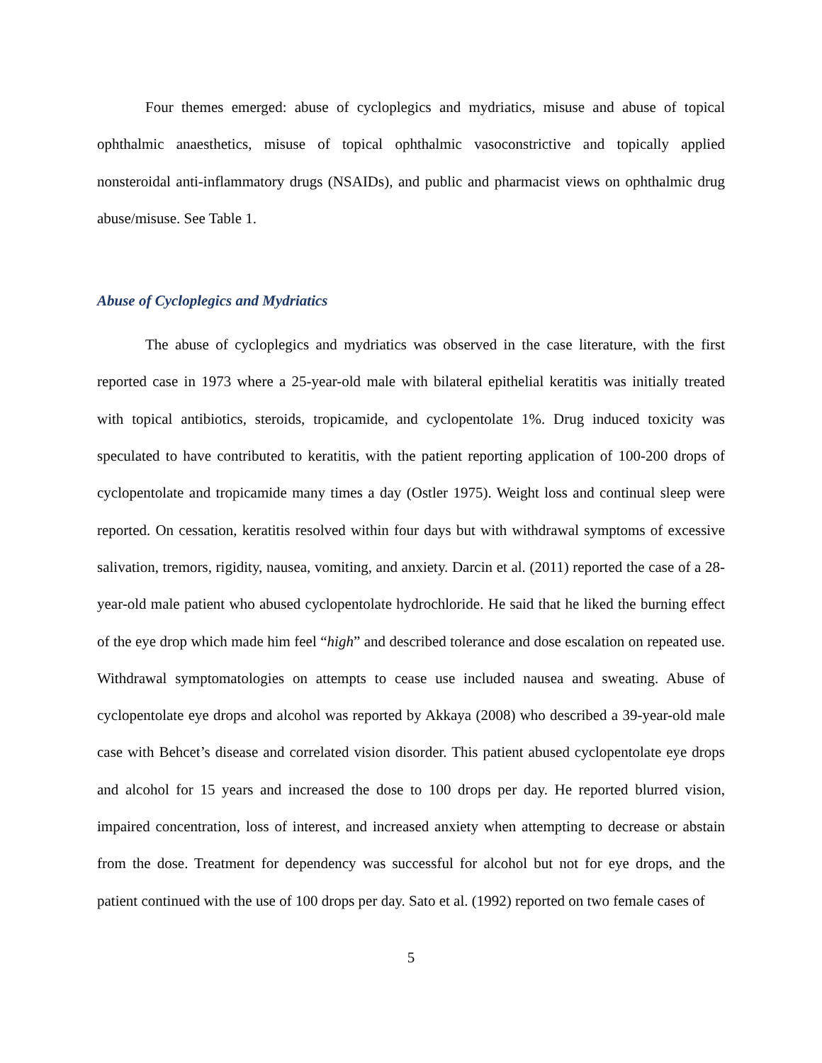Four themes emerged: abuse of cycloplegics and mydriatics, misuse and abuse of topical ophthalmic anaesthetics, misuse of topical ophthalmic vasoconstrictive and topically applied nonsteroidal anti-inflammatory drugs (NSAIDs), and public and pharmacist views on ophthalmic drug abuse/misuse. See Table 1.
Abuse of Cycloplegics and Mydriatics
The abuse of cycloplegics and mydriatics was observed in the case literature, with the first reported case in 1973 where a 25-year-old male with bilateral epithelial keratitis was initially treated with topical antibiotics, steroids, tropicamide, and cyclopentolate 1%. Drug induced toxicity was speculated to have contributed to keratitis, with the patient reporting application of 100-200 drops of cyclopentolate and tropicamide many times a day (Ostler 1975). Weight loss and continual sleep were reported. On cessation, keratitis resolved within four days but with withdrawal symptoms of excessive salivation, tremors, rigidity, nausea, vomiting, and anxiety. Darcin et al. (2011) reported the case of a 28-year-old male patient who abused cyclopentolate hydrochloride. He said that he liked the burning effect of the eye drop which made him feel “high” and described tolerance and dose escalation on repeated use. Withdrawal symptomatologies on attempts to cease use included nausea and sweating. Abuse of cyclopentolate eye drops and alcohol was reported by Akkaya (2008) who described a 39-year-old male case with Behcet’s disease and correlated vision disorder. This patient abused cyclopentolate eye drops and alcohol for 15 years and increased the dose to 100 drops per day. He reported blurred vision, impaired concentration, loss of interest, and increased anxiety when attempting to decrease or abstain from the dose. Treatment for dependency was successful for alcohol but not for eye drops, and the patient continued with the use of 100 drops per day. Sato et al. (1992) reported on two female cases of
5